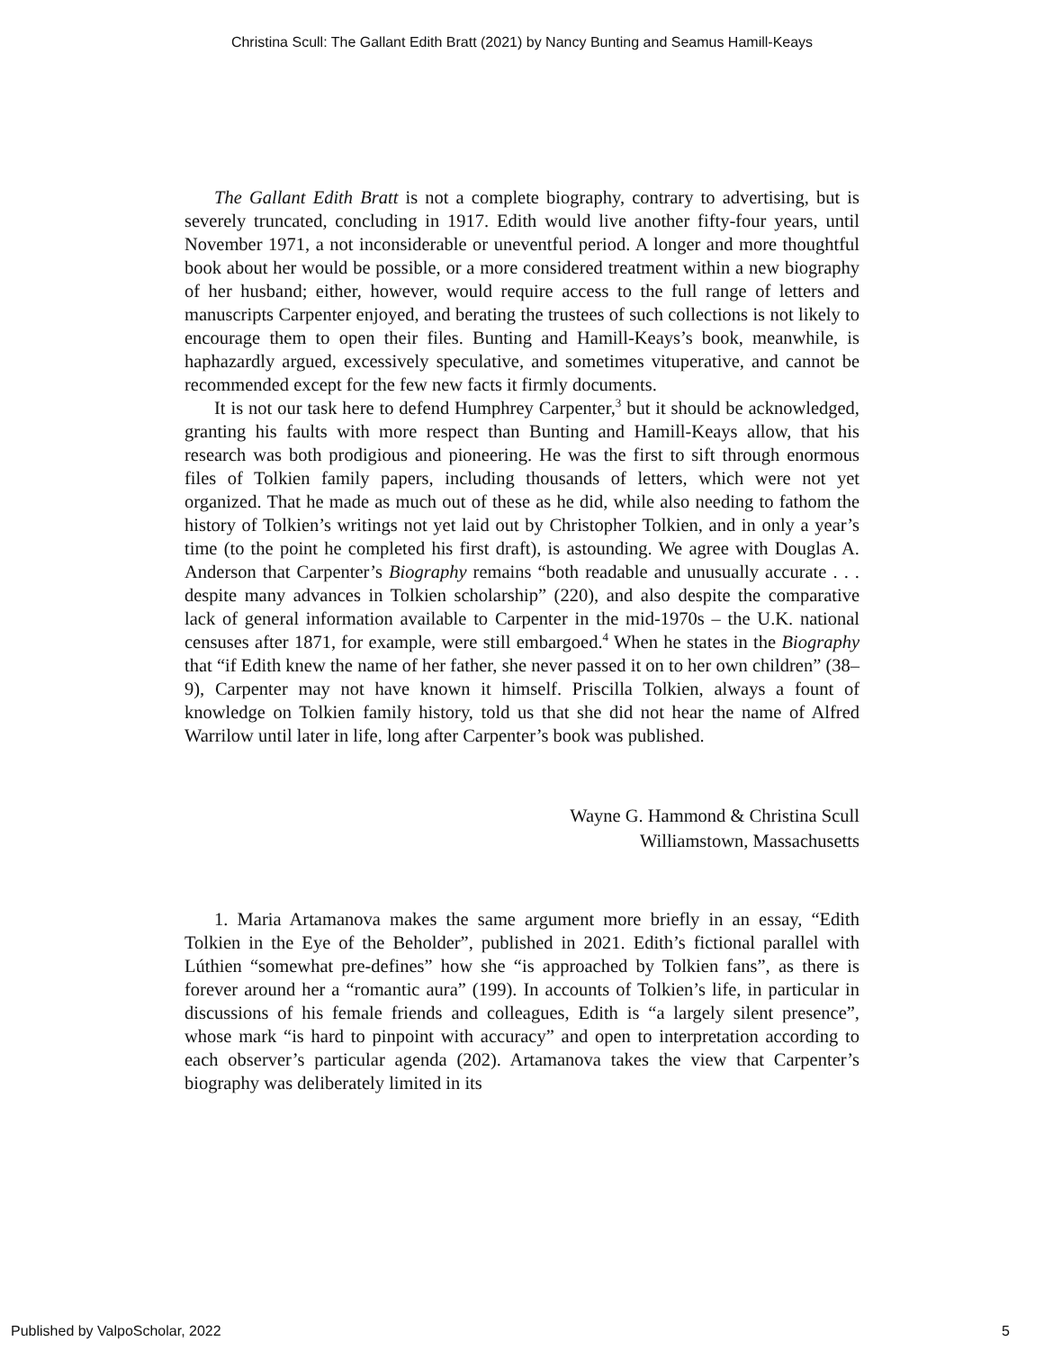Christina Scull: The Gallant Edith Bratt (2021) by Nancy Bunting and Seamus Hamill-Keays
The Gallant Edith Bratt is not a complete biography, contrary to advertising, but is severely truncated, concluding in 1917. Edith would live another fifty-four years, until November 1971, a not inconsiderable or uneventful period. A longer and more thoughtful book about her would be possible, or a more considered treatment within a new biography of her husband; either, however, would require access to the full range of letters and manuscripts Carpenter enjoyed, and berating the trustees of such collections is not likely to encourage them to open their files. Bunting and Hamill-Keays’s book, meanwhile, is haphazardly argued, excessively speculative, and sometimes vituperative, and cannot be recommended except for the few new facts it firmly documents.
It is not our task here to defend Humphrey Carpenter,<sup>3</sup> but it should be acknowledged, granting his faults with more respect than Bunting and Hamill-Keays allow, that his research was both prodigious and pioneering. He was the first to sift through enormous files of Tolkien family papers, including thousands of letters, which were not yet organized. That he made as much out of these as he did, while also needing to fathom the history of Tolkien’s writings not yet laid out by Christopher Tolkien, and in only a year’s time (to the point he completed his first draft), is astounding. We agree with Douglas A. Anderson that Carpenter’s Biography remains “both readable and unusually accurate . . . despite many advances in Tolkien scholarship” (220), and also despite the comparative lack of general information available to Carpenter in the mid-1970s – the U.K. national censuses after 1871, for example, were still embargoed.<sup>4</sup> When he states in the Biography that “if Edith knew the name of her father, she never passed it on to her own children” (38–9), Carpenter may not have known it himself. Priscilla Tolkien, always a fount of knowledge on Tolkien family history, told us that she did not hear the name of Alfred Warrilow until later in life, long after Carpenter’s book was published.
Wayne G. Hammond & Christina Scull
Williamstown, Massachusetts
1. Maria Artamanova makes the same argument more briefly in an essay, “Edith Tolkien in the Eye of the Beholder”, published in 2021. Edith’s fictional parallel with Lúthien “somewhat pre-defines” how she “is approached by Tolkien fans”, as there is forever around her a “romantic aura” (199). In accounts of Tolkien’s life, in particular in discussions of his female friends and colleagues, Edith is “a largely silent presence”, whose mark “is hard to pinpoint with accuracy” and open to interpretation according to each observer’s particular agenda (202). Artamanova takes the view that Carpenter’s biography was deliberately limited in its
Published by ValpoScholar, 2022 5